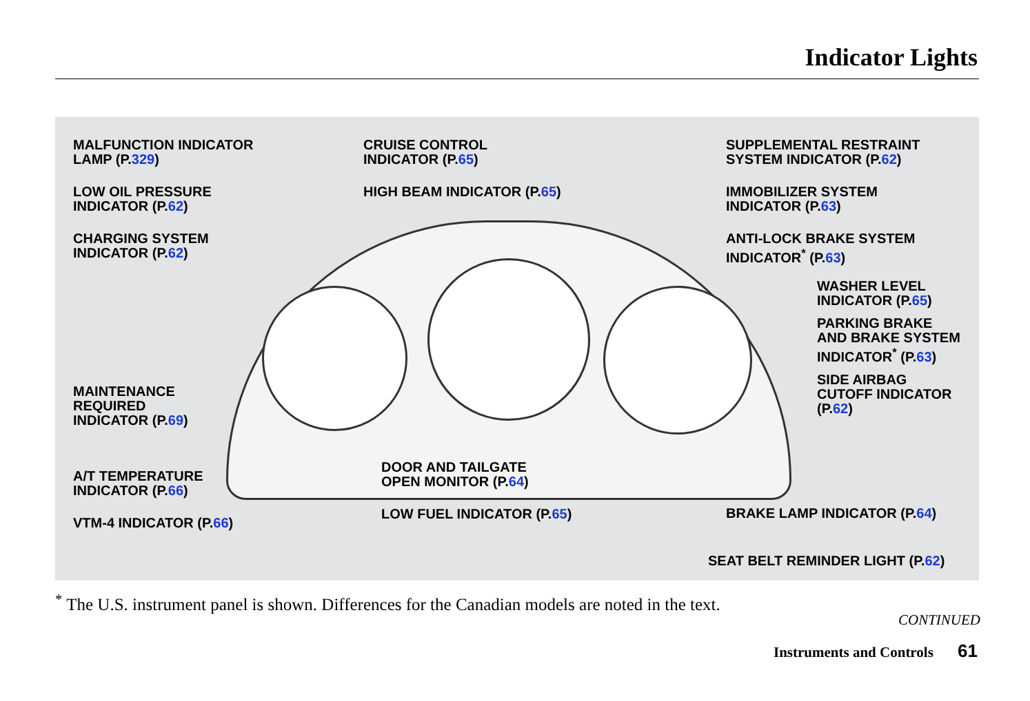Indicator Lights
MALFUNCTION INDICATOR
LAMP (P.329)
LOW OIL PRESSURE
INDICATOR (P.62)
CHARGING SYSTEM
INDICATOR (P.62)
MAINTENANCE
REQUIRED
INDICATOR (P.69)
A/T TEMPERATURE
INDICATOR (P.66)
VTM-4 INDICATOR (P.66)
CRUISE CONTROL
INDICATOR (P.65)
HIGH BEAM INDICATOR (P.65)
DOOR AND TAILGATE
OPEN MONITOR (P.64)
LOW FUEL INDICATOR (P.65)
SUPPLEMENTAL RESTRAINT
SYSTEM INDICATOR (P.62)
IMMOBILIZER SYSTEM
INDICATOR (P.63)
ANTI-LOCK BRAKE SYSTEM
INDICATOR<sup>*</sup> (P.63)
WASHER LEVEL
INDICATOR (P.65)
PARKING BRAKE
AND BRAKE SYSTEM
INDICATOR<sup>*</sup> (P.63)
SIDE AIRBAG
CUTOFF INDICATOR
(P.62)
BRAKE LAMP INDICATOR (P.64)
SEAT BELT REMINDER LIGHT (P.62)
<sup>*</sup> The U.S. instrument panel is shown. Differences for the Canadian models are noted in the text.
CONTINUED
Instruments and Controls 61